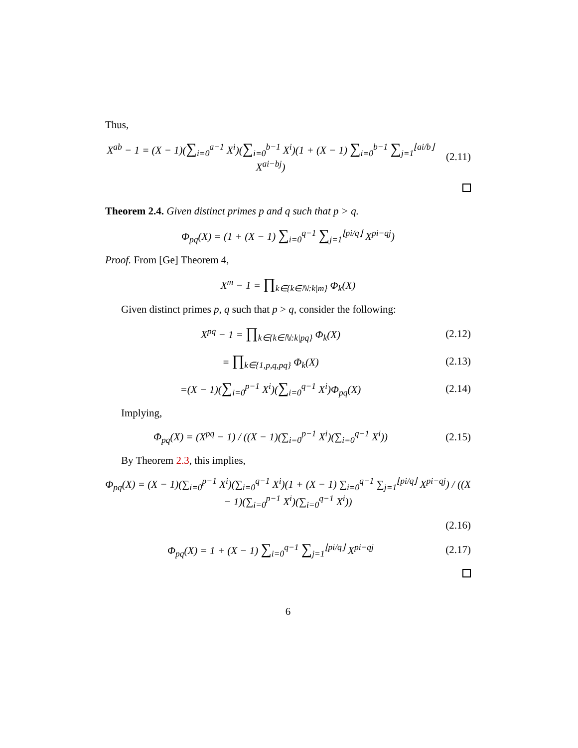Thus,
X<sup>ab</sup> − 1 = (X − 1)(∑<sub>i=0</sub><sup>a−1</sup> X<sup>i</sup>)(∑<sub>i=0</sub><sup>b−1</sup> X<sup>i</sup>)(1 + (X − 1) ∑<sub>i=0</sub><sup>b−1</sup> ∑<sub>j=1</sub><sup>⌊ai/b⌋</sup> X<sup>ai−bj</sup>)
(2.11)
Theorem 2.4. Given distinct primes p and q such that p > q.
Φ<sub>pq</sub>(X) = (1 + (X − 1) ∑<sub>i=0</sub><sup>q−1</sup> ∑<sub>j=1</sub><sup>⌊pi/q⌋</sup> X<sup>pi−qj</sup>)
Proof. From [Ge] Theorem 4,
X<sup>m</sup> − 1 = ∏<sub>k∈{k∈ℕ:k|m}</sub> Φ<sub>k</sub>(X)
Given distinct primes p, q such that p > q, consider the following:
X<sup>pq</sup> − 1 = ∏<sub>k∈{k∈ℕ:k|pq}</sub> Φ<sub>k</sub>(X)
(2.12)
= ∏<sub>k∈{1,p,q,pq}</sub> Φ<sub>k</sub>(X)
(2.13)
=(X − 1)(∑<sub>i=0</sub><sup>p−1</sup> X<sup>i</sup>)(∑<sub>i=0</sub><sup>q−1</sup> X<sup>i</sup>)Φ<sub>pq</sub>(X)
(2.14)
Implying,
Φ<sub>pq</sub>(X) = (X<sup>pq</sup> − 1) / ((X − 1)(∑<sub>i=0</sub><sup>p−1</sup> X<sup>i</sup>)(∑<sub>i=0</sub><sup>q−1</sup> X<sup>i</sup>))
(2.15)
By Theorem 2.3, this implies,
Φ<sub>pq</sub>(X) = (X − 1)(∑<sub>i=0</sub><sup>p−1</sup> X<sup>i</sup>)(∑<sub>i=0</sub><sup>q−1</sup> X<sup>i</sup>)(1 + (X − 1) ∑<sub>i=0</sub><sup>q−1</sup> ∑<sub>j=1</sub><sup>⌊pi/q⌋</sup> X<sup>pi−qj</sup>) / ((X − 1)(∑<sub>i=0</sub><sup>p−1</sup> X<sup>i</sup>)(∑<sub>i=0</sub><sup>q−1</sup> X<sup>i</sup>))
(2.16)
Φ<sub>pq</sub>(X) = 1 + (X − 1) ∑<sub>i=0</sub><sup>q−1</sup> ∑<sub>j=1</sub><sup>⌊pi/q⌋</sup> X<sup>pi−qj</sup>
(2.17)
6